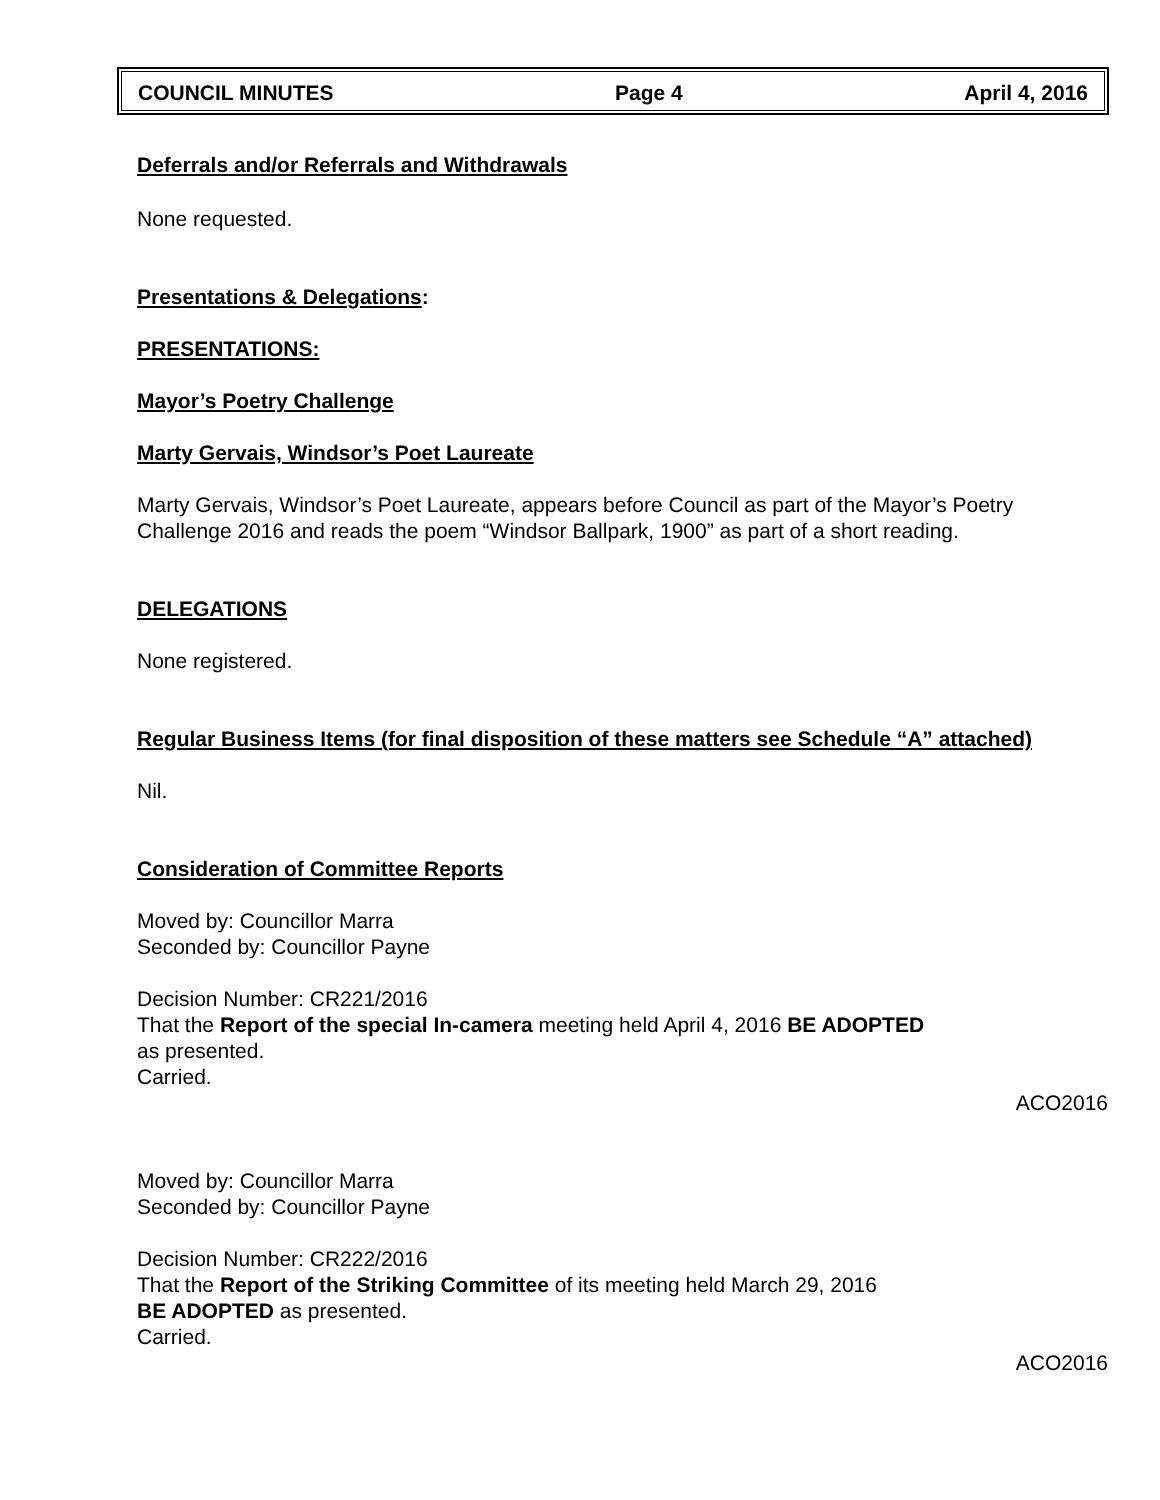COUNCIL MINUTES Page 4 April 4, 2016
Deferrals and/or Referrals and Withdrawals
None requested.
Presentations & Delegations:
PRESENTATIONS:
Mayor’s Poetry Challenge
Marty Gervais, Windsor’s Poet Laureate
Marty Gervais, Windsor’s Poet Laureate, appears before Council as part of the Mayor’s Poetry Challenge 2016 and reads the poem “Windsor Ballpark, 1900” as part of a short reading.
DELEGATIONS
None registered.
Regular Business Items (for final disposition of these matters see Schedule “A” attached)
Nil.
Consideration of Committee Reports
Moved by: Councillor Marra
Seconded by: Councillor Payne
Decision Number: CR221/2016
That the Report of the special In-camera meeting held April 4, 2016 BE ADOPTED
as presented.
Carried.
ACO2016
Moved by: Councillor Marra
Seconded by: Councillor Payne
Decision Number: CR222/2016
That the Report of the Striking Committee of its meeting held March 29, 2016
BE ADOPTED as presented.
Carried.
ACO2016